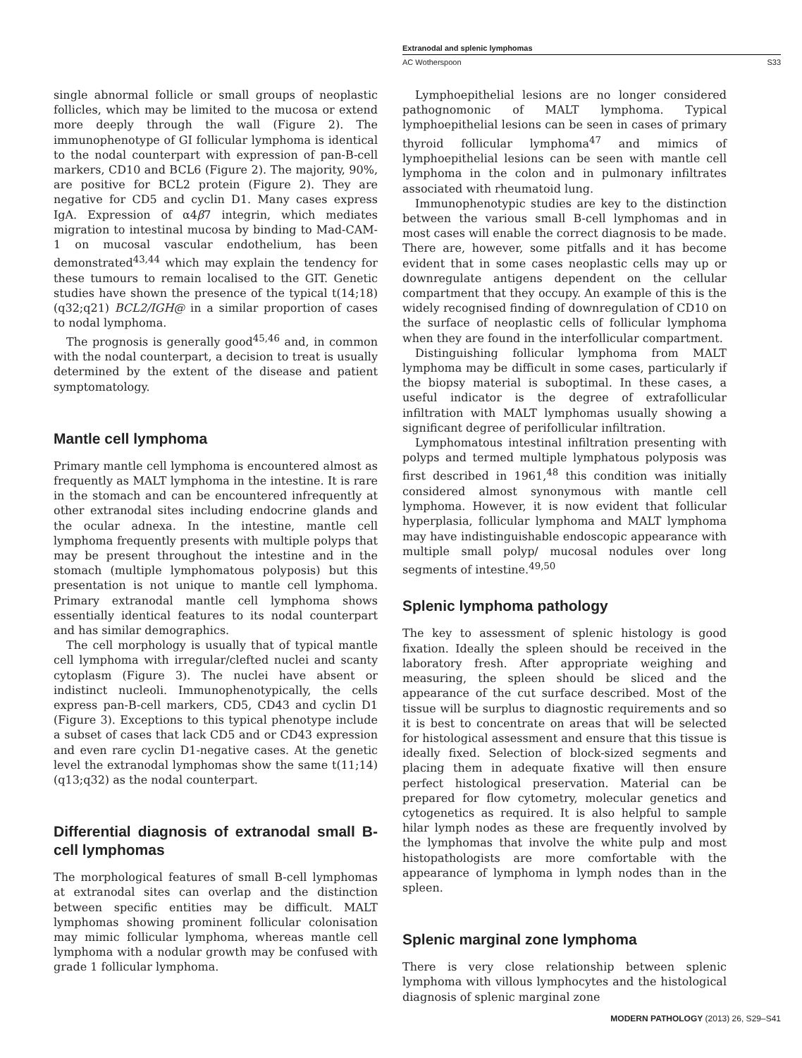Extranodal and splenic lymphomas
AC Wotherspoon S33
single abnormal follicle or small groups of neoplastic follicles, which may be limited to the mucosa or extend more deeply through the wall (Figure 2). The immunophenotype of GI follicular lymphoma is identical to the nodal counterpart with expression of pan-B-cell markers, CD10 and BCL6 (Figure 2). The majority, 90%, are positive for BCL2 protein (Figure 2). They are negative for CD5 and cyclin D1. Many cases express IgA. Expression of α4β7 integrin, which mediates migration to intestinal mucosa by binding to Mad-CAM-1 on mucosal vascular endothelium, has been demonstrated<sup>43,44</sup> which may explain the tendency for these tumours to remain localised to the GIT. Genetic studies have shown the presence of the typical t(14;18)(q32;q21) BCL2/IGH@ in a similar proportion of cases to nodal lymphoma.
The prognosis is generally good<sup>45,46</sup> and, in common with the nodal counterpart, a decision to treat is usually determined by the extent of the disease and patient symptomatology.
Mantle cell lymphoma
Primary mantle cell lymphoma is encountered almost as frequently as MALT lymphoma in the intestine. It is rare in the stomach and can be encountered infrequently at other extranodal sites including endocrine glands and the ocular adnexa. In the intestine, mantle cell lymphoma frequently presents with multiple polyps that may be present throughout the intestine and in the stomach (multiple lymphomatous polyposis) but this presentation is not unique to mantle cell lymphoma. Primary extranodal mantle cell lymphoma shows essentially identical features to its nodal counterpart and has similar demographics.
The cell morphology is usually that of typical mantle cell lymphoma with irregular/clefted nuclei and scanty cytoplasm (Figure 3). The nuclei have absent or indistinct nucleoli. Immunophenotypically, the cells express pan-B-cell markers, CD5, CD43 and cyclin D1 (Figure 3). Exceptions to this typical phenotype include a subset of cases that lack CD5 and or CD43 expression and even rare cyclin D1-negative cases. At the genetic level the extranodal lymphomas show the same t(11;14)(q13;q32) as the nodal counterpart.
Differential diagnosis of extranodal small B-cell lymphomas
The morphological features of small B-cell lymphomas at extranodal sites can overlap and the distinction between specific entities may be difficult. MALT lymphomas showing prominent follicular colonisation may mimic follicular lymphoma, whereas mantle cell lymphoma with a nodular growth may be confused with grade 1 follicular lymphoma.
Lymphoepithelial lesions are no longer considered pathognomonic of MALT lymphoma. Typical lymphoepithelial lesions can be seen in cases of primary thyroid follicular lymphoma<sup>47</sup> and mimics of lymphoepithelial lesions can be seen with mantle cell lymphoma in the colon and in pulmonary infiltrates associated with rheumatoid lung.
Immunophenotypic studies are key to the distinction between the various small B-cell lymphomas and in most cases will enable the correct diagnosis to be made. There are, however, some pitfalls and it has become evident that in some cases neoplastic cells may up or downregulate antigens dependent on the cellular compartment that they occupy. An example of this is the widely recognised finding of downregulation of CD10 on the surface of neoplastic cells of follicular lymphoma when they are found in the interfollicular compartment.
Distinguishing follicular lymphoma from MALT lymphoma may be difficult in some cases, particularly if the biopsy material is suboptimal. In these cases, a useful indicator is the degree of extrafollicular infiltration with MALT lymphomas usually showing a significant degree of perifollicular infiltration.
Lymphomatous intestinal infiltration presenting with polyps and termed multiple lymphatous polyposis was first described in 1961,<sup>48</sup> this condition was initially considered almost synonymous with mantle cell lymphoma. However, it is now evident that follicular hyperplasia, follicular lymphoma and MALT lymphoma may have indistinguishable endoscopic appearance with multiple small polyp/ mucosal nodules over long segments of intestine.<sup>49,50</sup>
Splenic lymphoma pathology
The key to assessment of splenic histology is good fixation. Ideally the spleen should be received in the laboratory fresh. After appropriate weighing and measuring, the spleen should be sliced and the appearance of the cut surface described. Most of the tissue will be surplus to diagnostic requirements and so it is best to concentrate on areas that will be selected for histological assessment and ensure that this tissue is ideally fixed. Selection of block-sized segments and placing them in adequate fixative will then ensure perfect histological preservation. Material can be prepared for flow cytometry, molecular genetics and cytogenetics as required. It is also helpful to sample hilar lymph nodes as these are frequently involved by the lymphomas that involve the white pulp and most histopathologists are more comfortable with the appearance of lymphoma in lymph nodes than in the spleen.
Splenic marginal zone lymphoma
There is very close relationship between splenic lymphoma with villous lymphocytes and the histological diagnosis of splenic marginal zone
MODERN PATHOLOGY (2013) 26, S29–S41